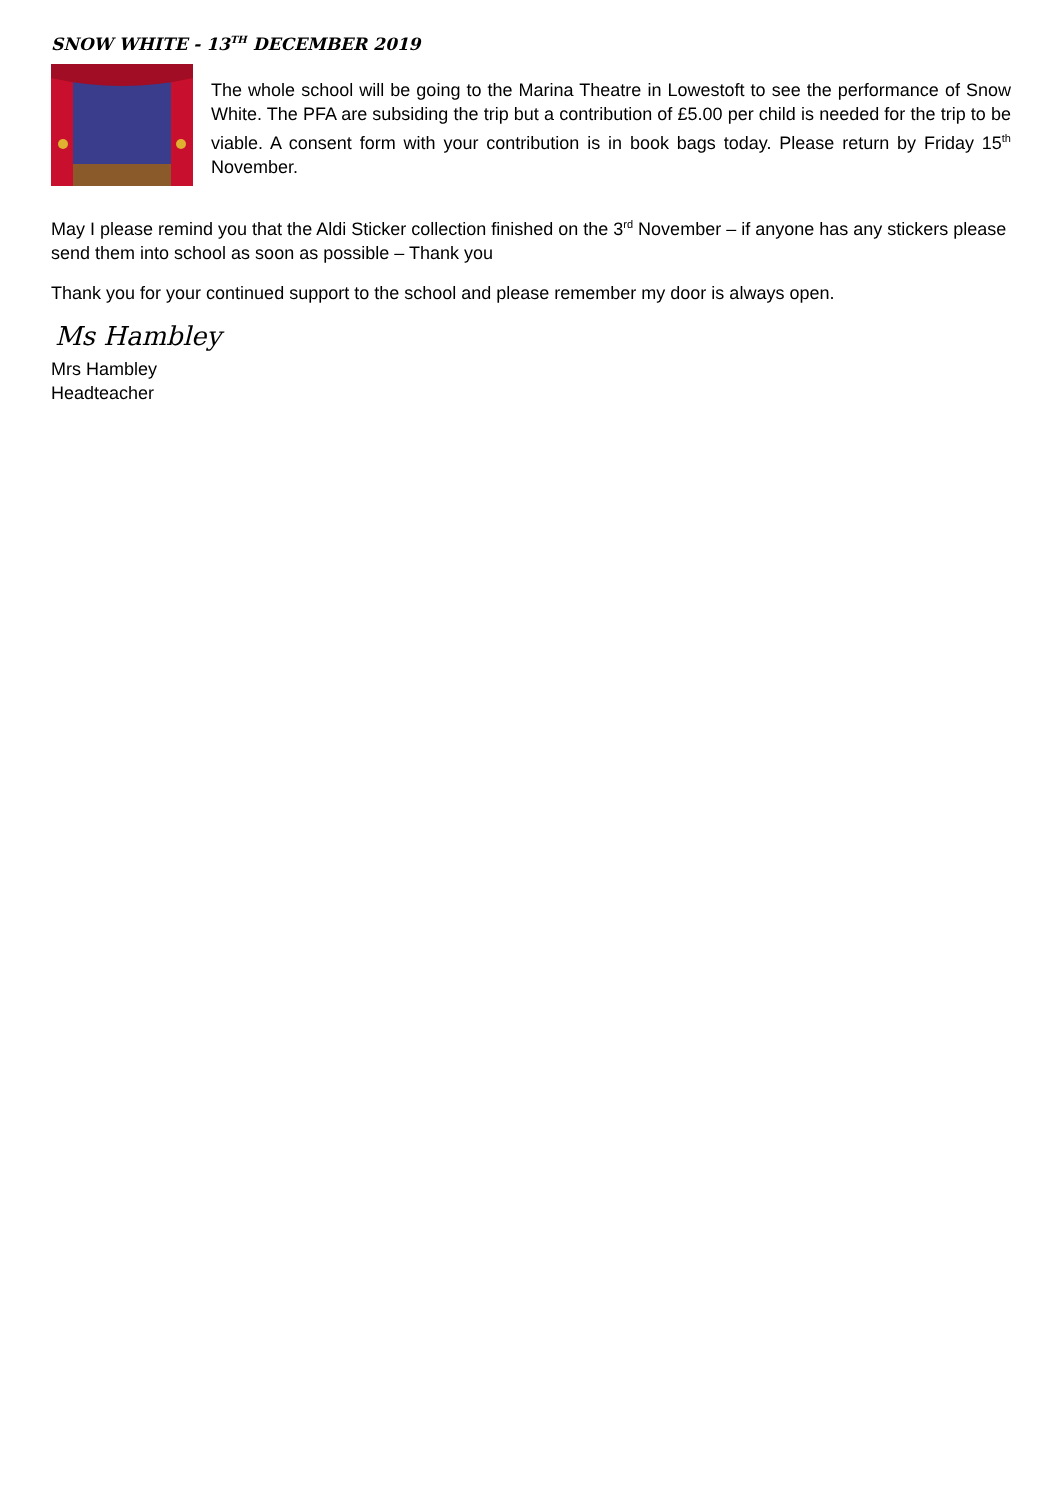SNOW WHITE - 13<sup>TH</sup> DECEMBER 2019
The whole school will be going to the Marina Theatre in Lowestoft to see the performance of Snow White. The PFA are subsiding the trip but a contribution of £5.00 per child is needed for the trip to be viable. A consent form with your contribution is in book bags today. Please return by Friday 15<sup>th</sup> November.
May I please remind you that the Aldi Sticker collection finished on the 3<sup>rd</sup> November – if anyone has any stickers please send them into school as soon as possible – Thank you
Thank you for your continued support to the school and please remember my door is always open.
Ms Hambley
Mrs Hambley
Headteacher